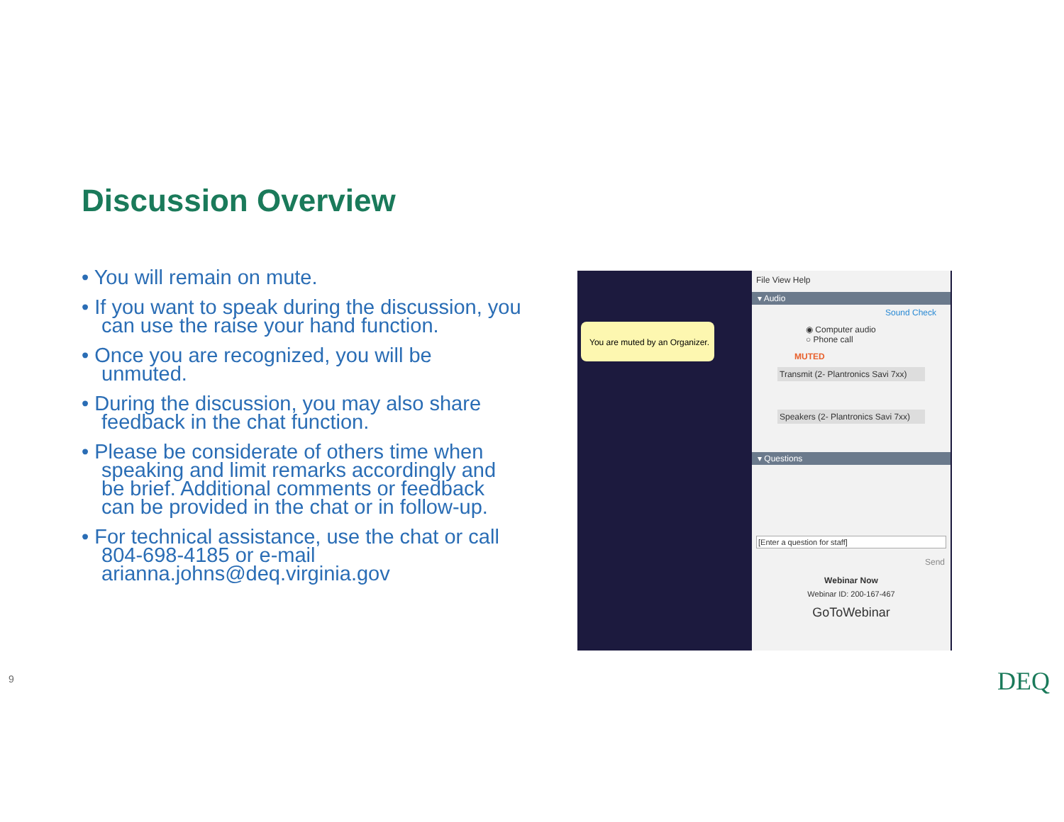Discussion Overview
• You will remain on mute.
• If you want to speak during the discussion, you can use the raise your hand function.
• Once you are recognized, you will be unmuted.
• During the discussion, you may also share feedback in the chat function.
• Please be considerate of others time when speaking and limit remarks accordingly and be brief. Additional comments or feedback can be provided in the chat or in follow-up.
• For technical assistance, use the chat or call 804-698-4185 or e-mail arianna.johns@deq.virginia.gov
You are muted by an Organizer.
File View Help
▾ Audio
Sound Check
◉ Computer audio
○ Phone call
MUTED
Transmit (2- Plantronics Savi 7xx)
Speakers (2- Plantronics Savi 7xx)
▾ Questions
[Enter a question for staff]
Send
Webinar Now
Webinar ID: 200-167-467
GoToWebinar
9 DEQ